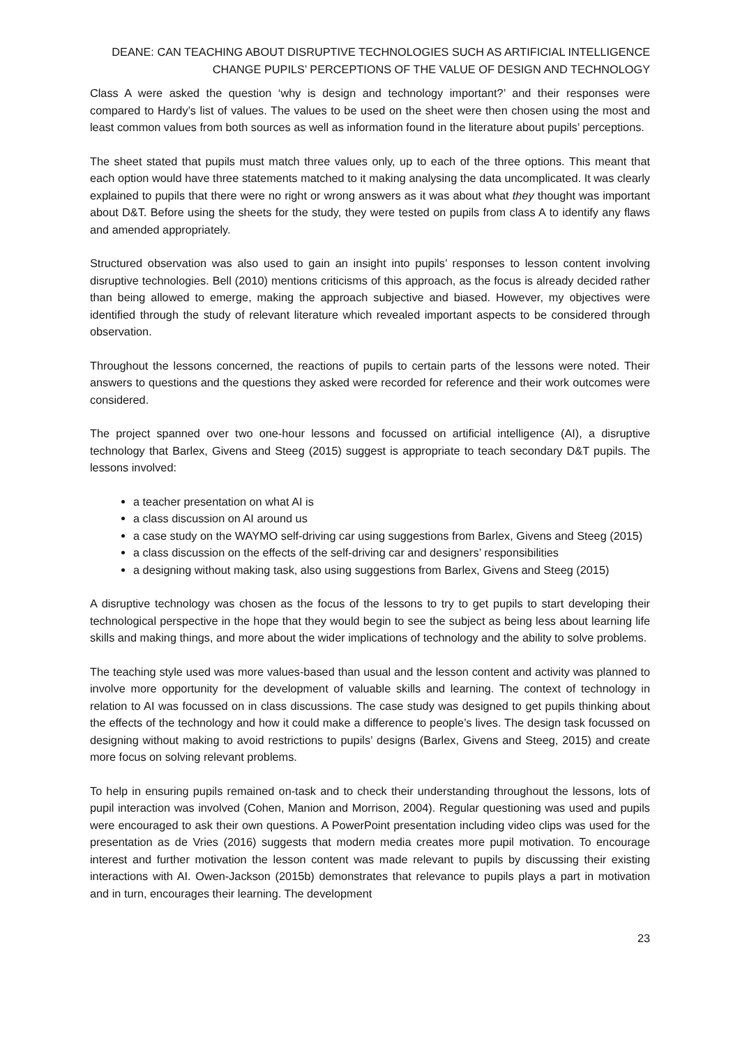DEANE: CAN TEACHING ABOUT DISRUPTIVE TECHNOLOGIES SUCH AS ARTIFICIAL INTELLIGENCE CHANGE PUPILS’ PERCEPTIONS OF THE VALUE OF DESIGN AND TECHNOLOGY
Class A were asked the question ‘why is design and technology important?’ and their responses were compared to Hardy’s list of values. The values to be used on the sheet were then chosen using the most and least common values from both sources as well as information found in the literature about pupils’ perceptions.
The sheet stated that pupils must match three values only, up to each of the three options. This meant that each option would have three statements matched to it making analysing the data uncomplicated. It was clearly explained to pupils that there were no right or wrong answers as it was about what they thought was important about D&T. Before using the sheets for the study, they were tested on pupils from class A to identify any flaws and amended appropriately.
Structured observation was also used to gain an insight into pupils’ responses to lesson content involving disruptive technologies. Bell (2010) mentions criticisms of this approach, as the focus is already decided rather than being allowed to emerge, making the approach subjective and biased. However, my objectives were identified through the study of relevant literature which revealed important aspects to be considered through observation.
Throughout the lessons concerned, the reactions of pupils to certain parts of the lessons were noted. Their answers to questions and the questions they asked were recorded for reference and their work outcomes were considered.
The project spanned over two one-hour lessons and focussed on artificial intelligence (AI), a disruptive technology that Barlex, Givens and Steeg (2015) suggest is appropriate to teach secondary D&T pupils. The lessons involved:
a teacher presentation on what AI is
a class discussion on AI around us
a case study on the WAYMO self-driving car using suggestions from Barlex, Givens and Steeg (2015)
a class discussion on the effects of the self-driving car and designers’ responsibilities
a designing without making task, also using suggestions from Barlex, Givens and Steeg (2015)
A disruptive technology was chosen as the focus of the lessons to try to get pupils to start developing their technological perspective in the hope that they would begin to see the subject as being less about learning life skills and making things, and more about the wider implications of technology and the ability to solve problems.
The teaching style used was more values-based than usual and the lesson content and activity was planned to involve more opportunity for the development of valuable skills and learning. The context of technology in relation to AI was focussed on in class discussions. The case study was designed to get pupils thinking about the effects of the technology and how it could make a difference to people’s lives. The design task focussed on designing without making to avoid restrictions to pupils’ designs (Barlex, Givens and Steeg, 2015) and create more focus on solving relevant problems.
To help in ensuring pupils remained on-task and to check their understanding throughout the lessons, lots of pupil interaction was involved (Cohen, Manion and Morrison, 2004). Regular questioning was used and pupils were encouraged to ask their own questions. A PowerPoint presentation including video clips was used for the presentation as de Vries (2016) suggests that modern media creates more pupil motivation. To encourage interest and further motivation the lesson content was made relevant to pupils by discussing their existing interactions with AI. Owen-Jackson (2015b) demonstrates that relevance to pupils plays a part in motivation and in turn, encourages their learning. The development
23